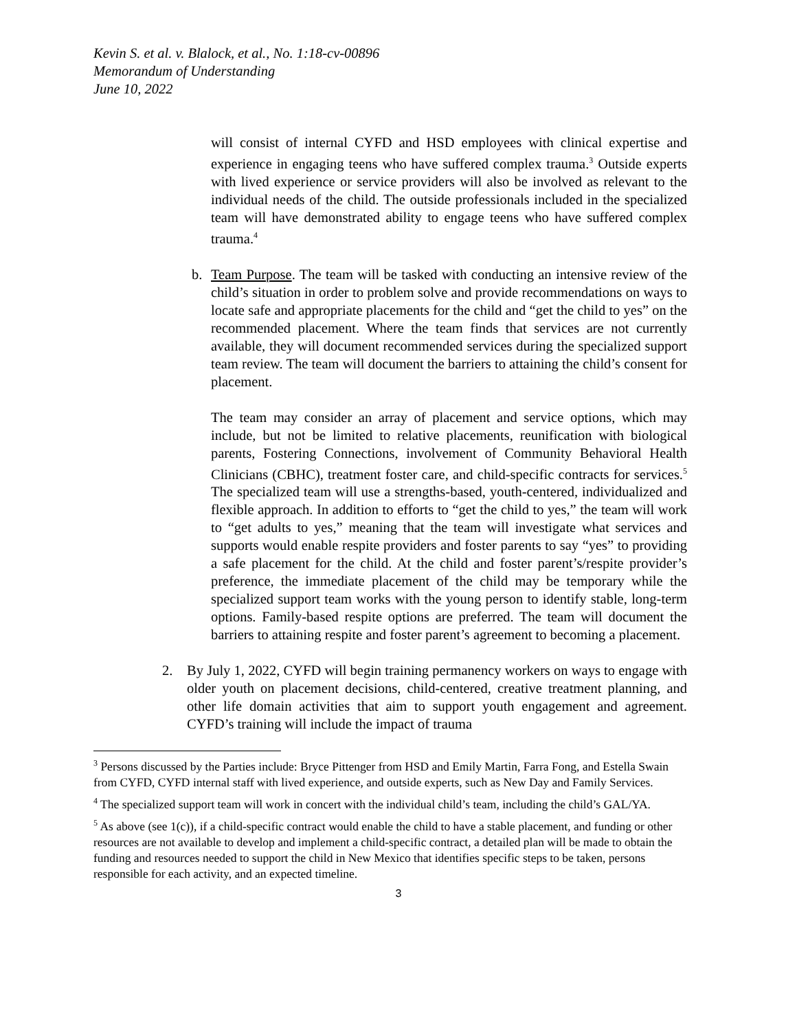Kevin S. et al. v. Blalock, et al., No. 1:18-cv-00896
Memorandum of Understanding
June 10, 2022
will consist of internal CYFD and HSD employees with clinical expertise and experience in engaging teens who have suffered complex trauma.<sup>3</sup> Outside experts with lived experience or service providers will also be involved as relevant to the individual needs of the child. The outside professionals included in the specialized team will have demonstrated ability to engage teens who have suffered complex trauma.<sup>4</sup>
b. Team Purpose. The team will be tasked with conducting an intensive review of the child’s situation in order to problem solve and provide recommendations on ways to locate safe and appropriate placements for the child and “get the child to yes” on the recommended placement. Where the team finds that services are not currently available, they will document recommended services during the specialized support team review. The team will document the barriers to attaining the child’s consent for placement.
The team may consider an array of placement and service options, which may include, but not be limited to relative placements, reunification with biological parents, Fostering Connections, involvement of Community Behavioral Health Clinicians (CBHC), treatment foster care, and child-specific contracts for services.<sup>5</sup> The specialized team will use a strengths-based, youth-centered, individualized and flexible approach. In addition to efforts to “get the child to yes,” the team will work to “get adults to yes,” meaning that the team will investigate what services and supports would enable respite providers and foster parents to say “yes” to providing a safe placement for the child. At the child and foster parent’s/respite provider’s preference, the immediate placement of the child may be temporary while the specialized support team works with the young person to identify stable, long-term options. Family-based respite options are preferred. The team will document the barriers to attaining respite and foster parent’s agreement to becoming a placement.
2. By July 1, 2022, CYFD will begin training permanency workers on ways to engage with older youth on placement decisions, child-centered, creative treatment planning, and other life domain activities that aim to support youth engagement and agreement. CYFD’s training will include the impact of trauma
<sup>3</sup> Persons discussed by the Parties include: Bryce Pittenger from HSD and Emily Martin, Farra Fong, and Estella Swain from CYFD, CYFD internal staff with lived experience, and outside experts, such as New Day and Family Services.
<sup>4</sup> The specialized support team will work in concert with the individual child’s team, including the child’s GAL/YA.
<sup>5</sup> As above (see 1(c)), if a child-specific contract would enable the child to have a stable placement, and funding or other resources are not available to develop and implement a child-specific contract, a detailed plan will be made to obtain the funding and resources needed to support the child in New Mexico that identifies specific steps to be taken, persons responsible for each activity, and an expected timeline.
3